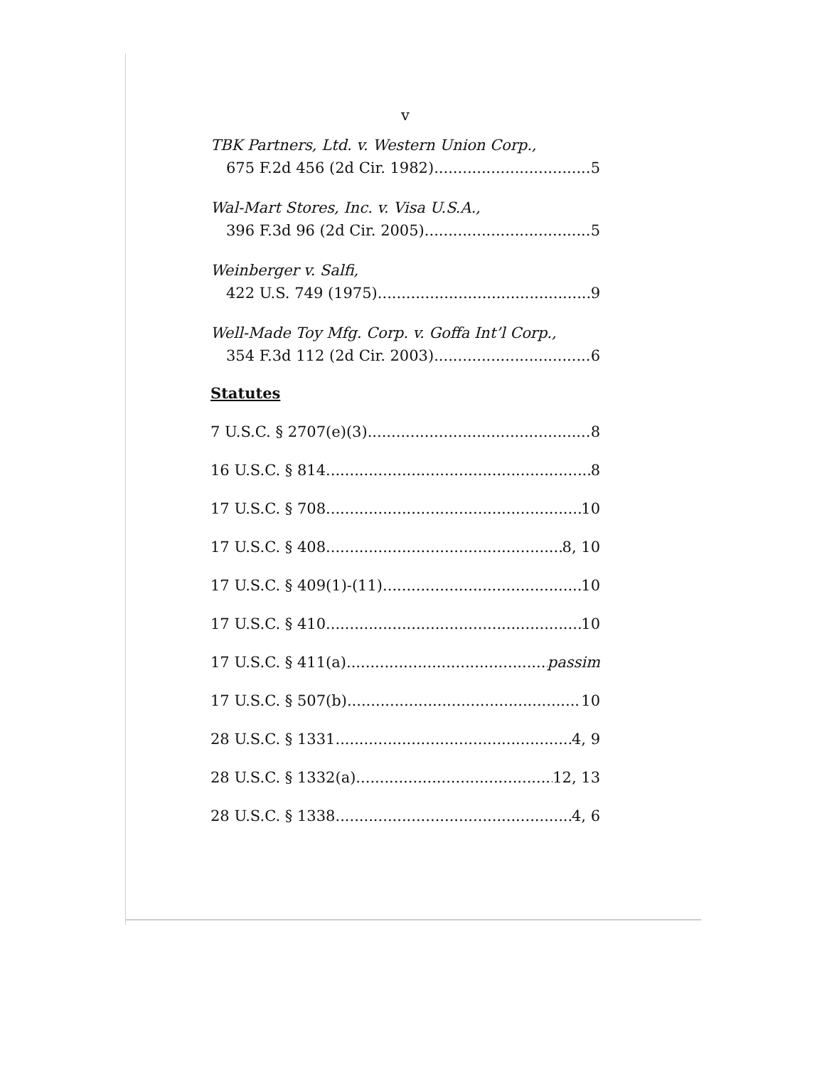v
TBK Partners, Ltd. v. Western Union Corp.,
675 F.2d 456 (2d Cir. 1982) 5
Wal-Mart Stores, Inc. v. Visa U.S.A.,
396 F.3d 96 (2d Cir. 2005) 5
Weinberger v. Salfi,
422 U.S. 749 (1975) 9
Well-Made Toy Mfg. Corp. v. Goffa Int’l Corp.,
354 F.3d 112 (2d Cir. 2003) 6
Statutes
7 U.S.C. § 2707(e)(3) 8
16 U.S.C. § 814 8
17 U.S.C. § 708 10
17 U.S.C. § 408 8, 10
17 U.S.C. § 409(1)-(11) 10
17 U.S.C. § 410 10
17 U.S.C. § 411(a) passim
17 U.S.C. § 507(b) 10
28 U.S.C. § 1331 4, 9
28 U.S.C. § 1332(a) 12, 13
28 U.S.C. § 1338 4, 6